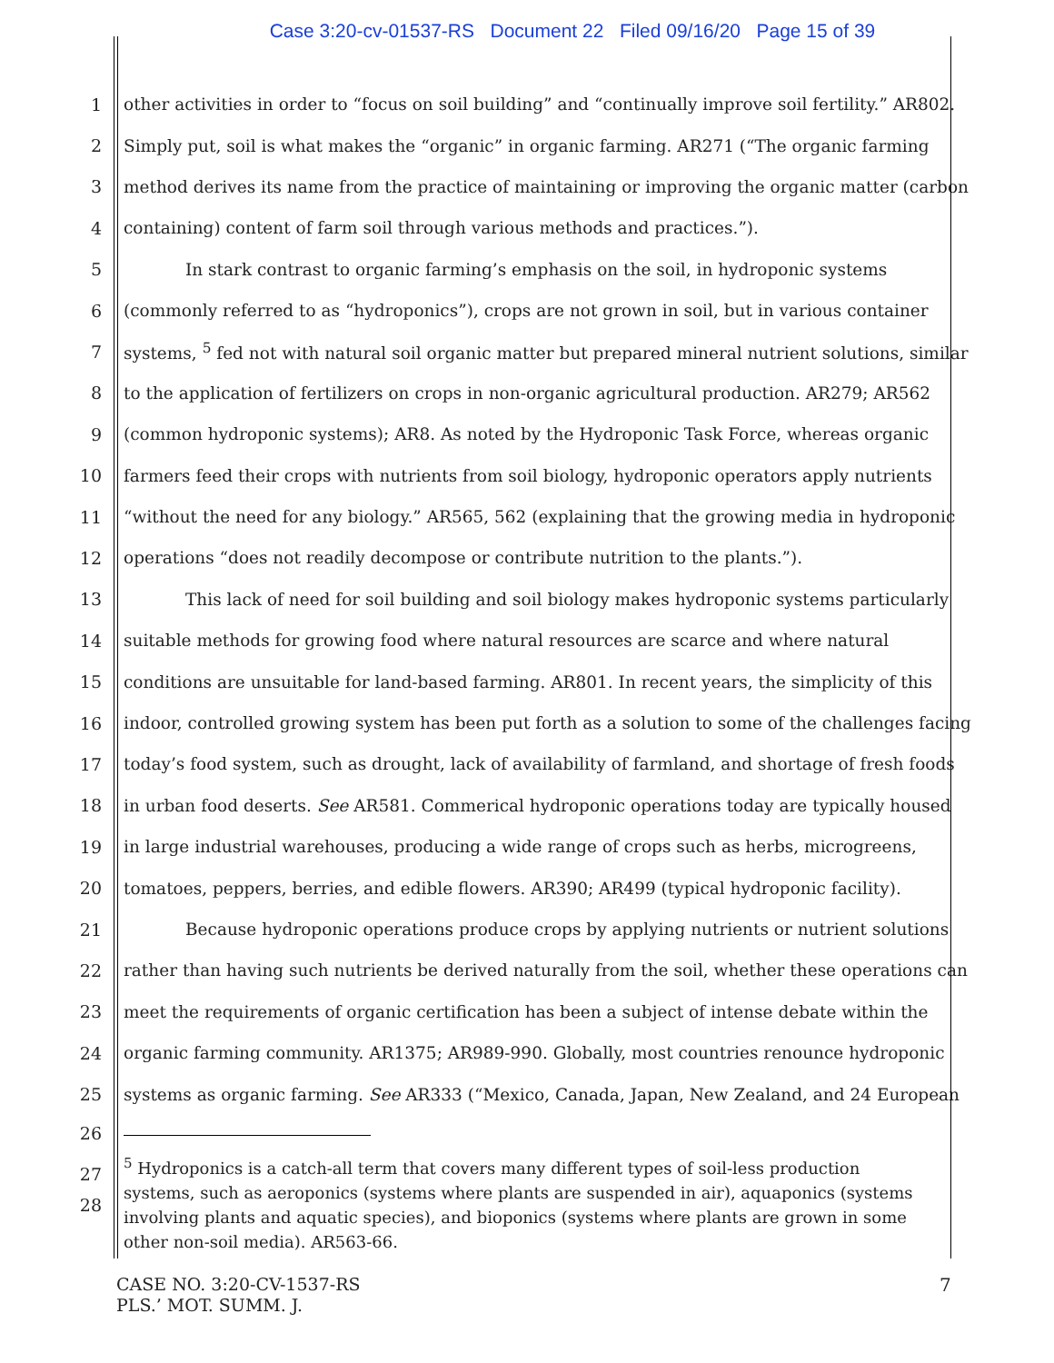Case 3:20-cv-01537-RS Document 22 Filed 09/16/20 Page 15 of 39
1 other activities in order to “focus on soil building” and “continually improve soil fertility.” AR802.
2 Simply put, soil is what makes the “organic” in organic farming. AR271 (“The organic farming
3 method derives its name from the practice of maintaining or improving the organic matter (carbon
4 containing) content of farm soil through various methods and practices.”).
5 In stark contrast to organic farming’s emphasis on the soil, in hydroponic systems
6 (commonly referred to as “hydroponics”), crops are not grown in soil, but in various container
7 systems, <sup>5</sup> fed not with natural soil organic matter but prepared mineral nutrient solutions, similar
8 to the application of fertilizers on crops in non-organic agricultural production. AR279; AR562
9 (common hydroponic systems); AR8. As noted by the Hydroponic Task Force, whereas organic
10 farmers feed their crops with nutrients from soil biology, hydroponic operators apply nutrients
11 “without the need for any biology.” AR565, 562 (explaining that the growing media in hydroponic
12 operations “does not readily decompose or contribute nutrition to the plants.”).
13 This lack of need for soil building and soil biology makes hydroponic systems particularly
14 suitable methods for growing food where natural resources are scarce and where natural
15 conditions are unsuitable for land-based farming. AR801. In recent years, the simplicity of this
16 indoor, controlled growing system has been put forth as a solution to some of the challenges facing
17 today’s food system, such as drought, lack of availability of farmland, and shortage of fresh foods
18 in urban food deserts. See AR581. Commerical hydroponic operations today are typically housed
19 in large industrial warehouses, producing a wide range of crops such as herbs, microgreens,
20 tomatoes, peppers, berries, and edible flowers. AR390; AR499 (typical hydroponic facility).
21 Because hydroponic operations produce crops by applying nutrients or nutrient solutions
22 rather than having such nutrients be derived naturally from the soil, whether these operations can
23 meet the requirements of organic certification has been a subject of intense debate within the
24 organic farming community. AR1375; AR989-990. Globally, most countries renounce hydroponic
25 systems as organic farming. See AR333 (“Mexico, Canada, Japan, New Zealand, and 24 European
26
27
28
<sup>5</sup> Hydroponics is a catch-all term that covers many different types of soil-less production systems, such as aeroponics (systems where plants are suspended in air), aquaponics (systems involving plants and aquatic species), and bioponics (systems where plants are grown in some other non-soil media). AR563-66.
CASE NO. 3:20-CV-1537-RS
PLS.’ MOT. SUMM. J.
7